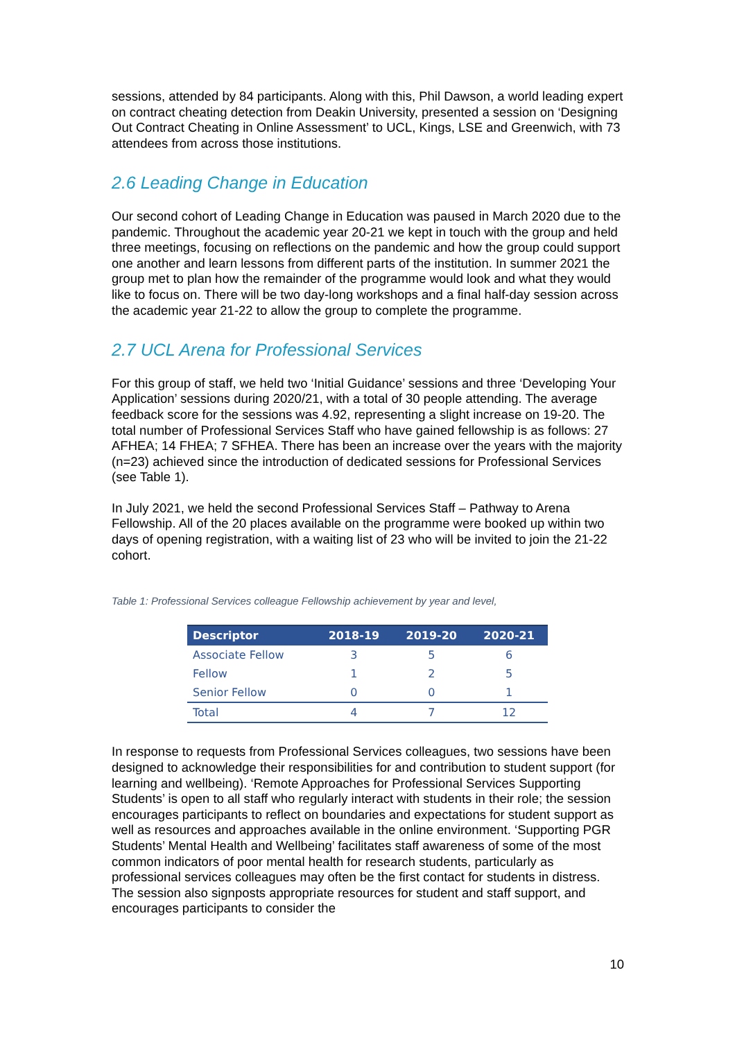sessions, attended by 84 participants. Along with this, Phil Dawson, a world leading expert on contract cheating detection from Deakin University, presented a session on ‘Designing Out Contract Cheating in Online Assessment’ to UCL, Kings, LSE and Greenwich, with 73 attendees from across those institutions.
2.6 Leading Change in Education
Our second cohort of Leading Change in Education was paused in March 2020 due to the pandemic. Throughout the academic year 20-21 we kept in touch with the group and held three meetings, focusing on reflections on the pandemic and how the group could support one another and learn lessons from different parts of the institution. In summer 2021 the group met to plan how the remainder of the programme would look and what they would like to focus on. There will be two day-long workshops and a final half-day session across the academic year 21-22 to allow the group to complete the programme.
2.7 UCL Arena for Professional Services
For this group of staff, we held two ‘Initial Guidance’ sessions and three ‘Developing Your Application’ sessions during 2020/21, with a total of 30 people attending. The average feedback score for the sessions was 4.92, representing a slight increase on 19-20. The total number of Professional Services Staff who have gained fellowship is as follows: 27 AFHEA; 14 FHEA; 7 SFHEA. There has been an increase over the years with the majority (n=23) achieved since the introduction of dedicated sessions for Professional Services (see Table 1).
In July 2021, we held the second Professional Services Staff – Pathway to Arena Fellowship. All of the 20 places available on the programme were booked up within two days of opening registration, with a waiting list of 23 who will be invited to join the 21-22 cohort.
Table 1: Professional Services colleague Fellowship achievement by year and level,
| Descriptor | 2018-19 | 2019-20 | 2020-21 |
| --- | --- | --- | --- |
| Associate Fellow | 3 | 5 | 6 |
| Fellow | 1 | 2 | 5 |
| Senior Fellow | 0 | 0 | 1 |
| Total | 4 | 7 | 12 |
In response to requests from Professional Services colleagues, two sessions have been designed to acknowledge their responsibilities for and contribution to student support (for learning and wellbeing). ‘Remote Approaches for Professional Services Supporting Students’ is open to all staff who regularly interact with students in their role; the session encourages participants to reflect on boundaries and expectations for student support as well as resources and approaches available in the online environment. ‘Supporting PGR Students’ Mental Health and Wellbeing’ facilitates staff awareness of some of the most common indicators of poor mental health for research students, particularly as professional services colleagues may often be the first contact for students in distress. The session also signposts appropriate resources for student and staff support, and encourages participants to consider the
10